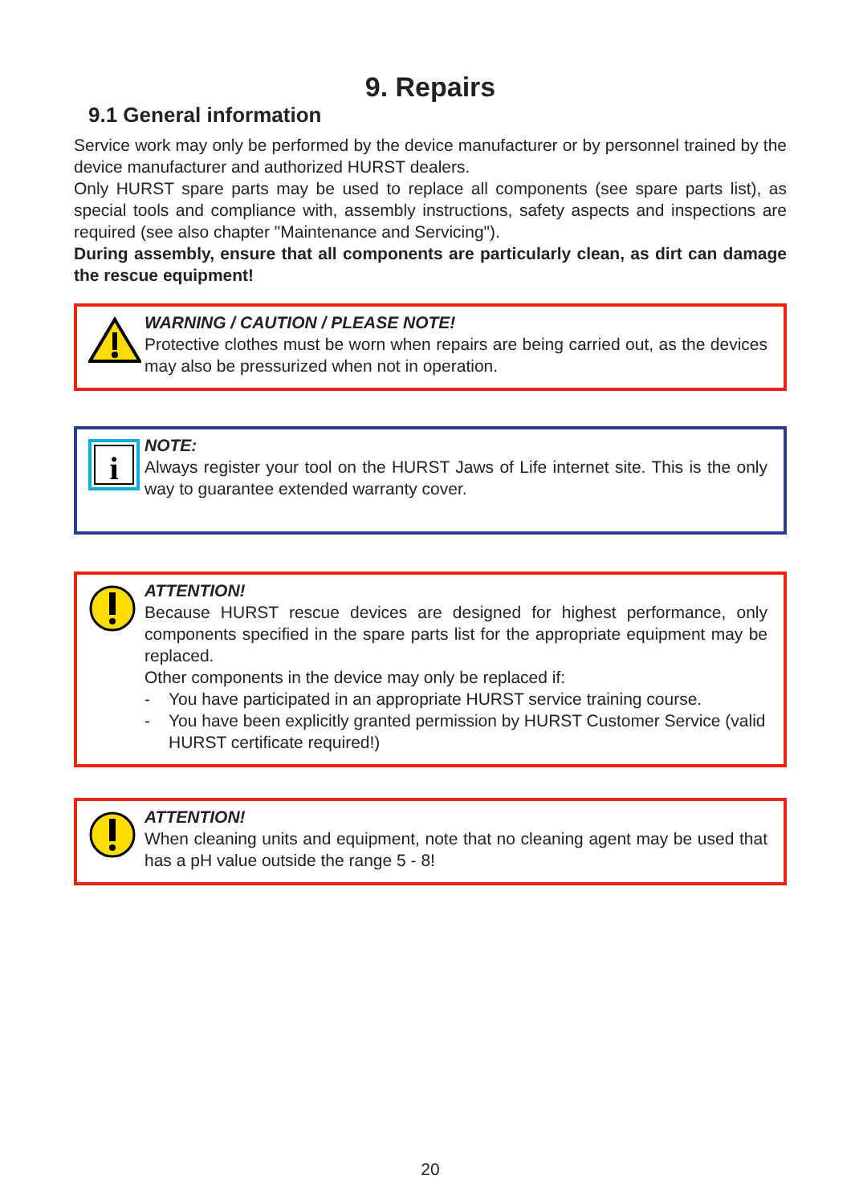9. Repairs
9.1 General information
Service work may only be performed by the device manufacturer or by personnel trained by the device manufacturer and authorized HURST dealers.
Only HURST spare parts may be used to replace all components (see spare parts list), as special tools and compliance with, assembly instructions, safety aspects and inspections are required (see also chapter "Maintenance and Servicing").
During assembly, ensure that all components are particularly clean, as dirt can damage the rescue equipment!
WARNING / CAUTION / PLEASE NOTE!
Protective clothes must be worn when repairs are being carried out, as the devices may also be pressurized when not in operation.
i
NOTE:
Always register your tool on the HURST Jaws of Life internet site. This is the only way to guarantee extended warranty cover.
ATTENTION!
Because HURST rescue devices are designed for highest performance, only components specified in the spare parts list for the appropriate equipment may be replaced.
Other components in the device may only be replaced if:
- You have participated in an appropriate HURST service training course.
- You have been explicitly granted permission by HURST Customer Service (valid HURST certificate required!)
ATTENTION!
When cleaning units and equipment, note that no cleaning agent may be used that has a pH value outside the range 5 - 8!
20